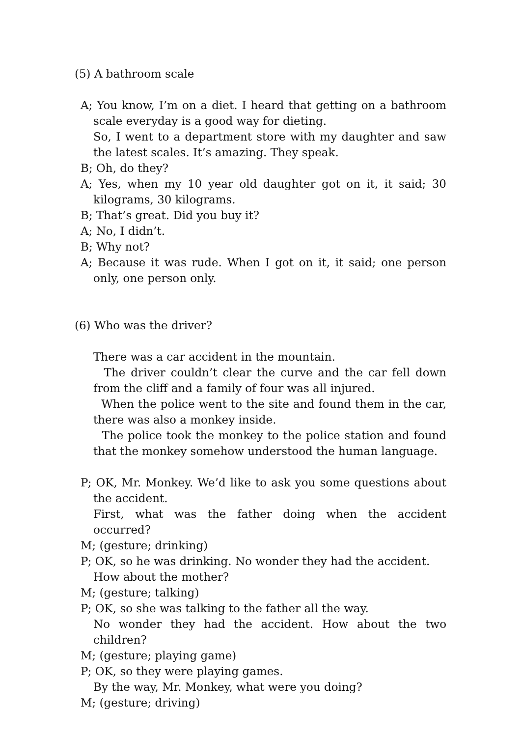(5) A bathroom scale
A; You know, I’m on a diet. I heard that getting on a bathroom scale everyday is a good way for dieting.
So, I went to a department store with my daughter and saw the latest scales. It’s amazing. They speak.
B; Oh, do they?
A; Yes, when my 10 year old daughter got on it, it said; 30 kilograms, 30 kilograms.
B; That’s great. Did you buy it?
A; No, I didn’t.
B; Why not?
A; Because it was rude. When I got on it, it said; one person only, one person only.
(6) Who was the driver?
There was a car accident in the mountain.
The driver couldn’t clear the curve and the car fell down from the cliff and a family of four was all injured.
When the police went to the site and found them in the car, there was also a monkey inside.
The police took the monkey to the police station and found that the monkey somehow understood the human language.
P; OK, Mr. Monkey. We’d like to ask you some questions about the accident.
First, what was the father doing when the accident occurred?
M; (gesture; drinking)
P; OK, so he was drinking. No wonder they had the accident.
How about the mother?
M; (gesture; talking)
P; OK, so she was talking to the father all the way.
No wonder they had the accident. How about the two children?
M; (gesture; playing game)
P; OK, so they were playing games.
By the way, Mr. Monkey, what were you doing?
M; (gesture; driving)